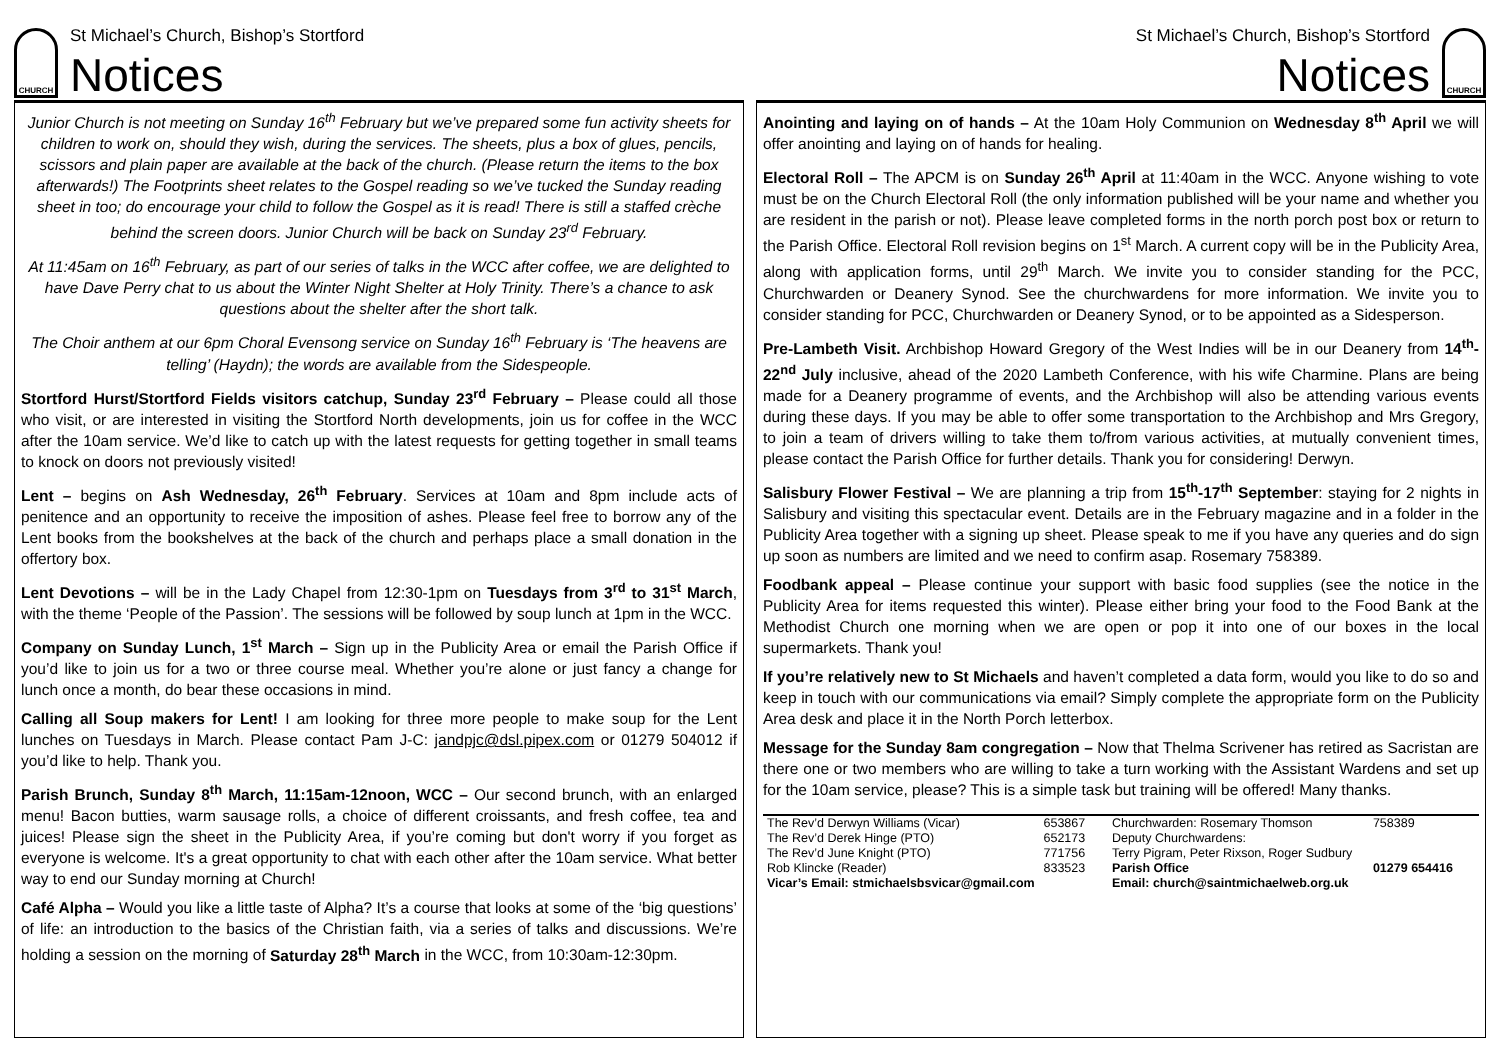CHURCH
St Michael’s Church, Bishop’s Stortford
Notices
Junior Church is not meeting on Sunday 16<sup>th</sup> February but we’ve prepared some fun activity sheets for children to work on, should they wish, during the services. The sheets, plus a box of glues, pencils, scissors and plain paper are available at the back of the church. (Please return the items to the box afterwards!) The Footprints sheet relates to the Gospel reading so we’ve tucked the Sunday reading sheet in too; do encourage your child to follow the Gospel as it is read! There is still a staffed crèche behind the screen doors. Junior Church will be back on Sunday 23<sup>rd</sup> February.
At 11:45am on 16<sup>th</sup> February, as part of our series of talks in the WCC after coffee, we are delighted to have Dave Perry chat to us about the Winter Night Shelter at Holy Trinity. There’s a chance to ask questions about the shelter after the short talk.
The Choir anthem at our 6pm Choral Evensong service on Sunday 16<sup>th</sup> February is ‘The heavens are telling’ (Haydn); the words are available from the Sidespeople.
Stortford Hurst/Stortford Fields visitors catchup, Sunday 23<sup>rd</sup> February – Please could all those who visit, or are interested in visiting the Stortford North developments, join us for coffee in the WCC after the 10am service. We’d like to catch up with the latest requests for getting together in small teams to knock on doors not previously visited!
Lent – begins on Ash Wednesday, 26<sup>th</sup> February. Services at 10am and 8pm include acts of penitence and an opportunity to receive the imposition of ashes. Please feel free to borrow any of the Lent books from the bookshelves at the back of the church and perhaps place a small donation in the offertory box.
Lent Devotions – will be in the Lady Chapel from 12:30-1pm on Tuesdays from 3<sup>rd</sup> to 31<sup>st</sup> March, with the theme ‘People of the Passion’. The sessions will be followed by soup lunch at 1pm in the WCC.
Company on Sunday Lunch, 1<sup>st</sup> March – Sign up in the Publicity Area or email the Parish Office if you’d like to join us for a two or three course meal. Whether you’re alone or just fancy a change for lunch once a month, do bear these occasions in mind.
Calling all Soup makers for Lent! I am looking for three more people to make soup for the Lent lunches on Tuesdays in March. Please contact Pam J-C: jandpjc@dsl.pipex.com or 01279 504012 if you’d like to help. Thank you.
Parish Brunch, Sunday 8<sup>th</sup> March, 11:15am-12noon, WCC – Our second brunch, with an enlarged menu! Bacon butties, warm sausage rolls, a choice of different croissants, and fresh coffee, tea and juices! Please sign the sheet in the Publicity Area, if you’re coming but don't worry if you forget as everyone is welcome. It's a great opportunity to chat with each other after the 10am service. What better way to end our Sunday morning at Church!
Café Alpha – Would you like a little taste of Alpha? It’s a course that looks at some of the ‘big questions’ of life: an introduction to the basics of the Christian faith, via a series of talks and discussions. We’re holding a session on the morning of Saturday 28<sup>th</sup> March in the WCC, from 10:30am-12:30pm.
St Michael’s Church, Bishop’s Stortford
Notices
CHURCH
Anointing and laying on of hands – At the 10am Holy Communion on Wednesday 8<sup>th</sup> April we will offer anointing and laying on of hands for healing.
Electoral Roll – The APCM is on Sunday 26<sup>th</sup> April at 11:40am in the WCC. Anyone wishing to vote must be on the Church Electoral Roll (the only information published will be your name and whether you are resident in the parish or not). Please leave completed forms in the north porch post box or return to the Parish Office. Electoral Roll revision begins on 1<sup>st</sup> March. A current copy will be in the Publicity Area, along with application forms, until 29<sup>th</sup> March. We invite you to consider standing for the PCC, Churchwarden or Deanery Synod. See the churchwardens for more information. We invite you to consider standing for PCC, Churchwarden or Deanery Synod, or to be appointed as a Sidesperson.
Pre-Lambeth Visit. Archbishop Howard Gregory of the West Indies will be in our Deanery from 14<sup>th</sup>-22<sup>nd</sup> July inclusive, ahead of the 2020 Lambeth Conference, with his wife Charmine. Plans are being made for a Deanery programme of events, and the Archbishop will also be attending various events during these days. If you may be able to offer some transportation to the Archbishop and Mrs Gregory, to join a team of drivers willing to take them to/from various activities, at mutually convenient times, please contact the Parish Office for further details. Thank you for considering! Derwyn.
Salisbury Flower Festival – We are planning a trip from 15<sup>th</sup>-17<sup>th</sup> September: staying for 2 nights in Salisbury and visiting this spectacular event. Details are in the February magazine and in a folder in the Publicity Area together with a signing up sheet. Please speak to me if you have any queries and do sign up soon as numbers are limited and we need to confirm asap. Rosemary 758389.
Foodbank appeal – Please continue your support with basic food supplies (see the notice in the Publicity Area for items requested this winter). Please either bring your food to the Food Bank at the Methodist Church one morning when we are open or pop it into one of our boxes in the local supermarkets. Thank you!
If you’re relatively new to St Michaels and haven’t completed a data form, would you like to do so and keep in touch with our communications via email? Simply complete the appropriate form on the Publicity Area desk and place it in the North Porch letterbox.
Message for the Sunday 8am congregation – Now that Thelma Scrivener has retired as Sacristan are there one or two members who are willing to take a turn working with the Assistant Wardens and set up for the 10am service, please? This is a simple task but training will be offered! Many thanks.
| The Rev’d Derwyn Williams (Vicar) | 653867 | Churchwarden: Rosemary Thomson | 758389 |
| The Rev’d Derek Hinge (PTO) | 652173 | Deputy Churchwardens: | |
| The Rev’d June Knight (PTO) | 771756 | Terry Pigram, Peter Rixson, Roger Sudbury | |
| Rob Klincke (Reader) | 833523 | Parish Office | 01279 654416 |
| Vicar’s Email: stmichaelsbsvicar@gmail.com | | Email: church@saintmichaelweb.org.uk | |